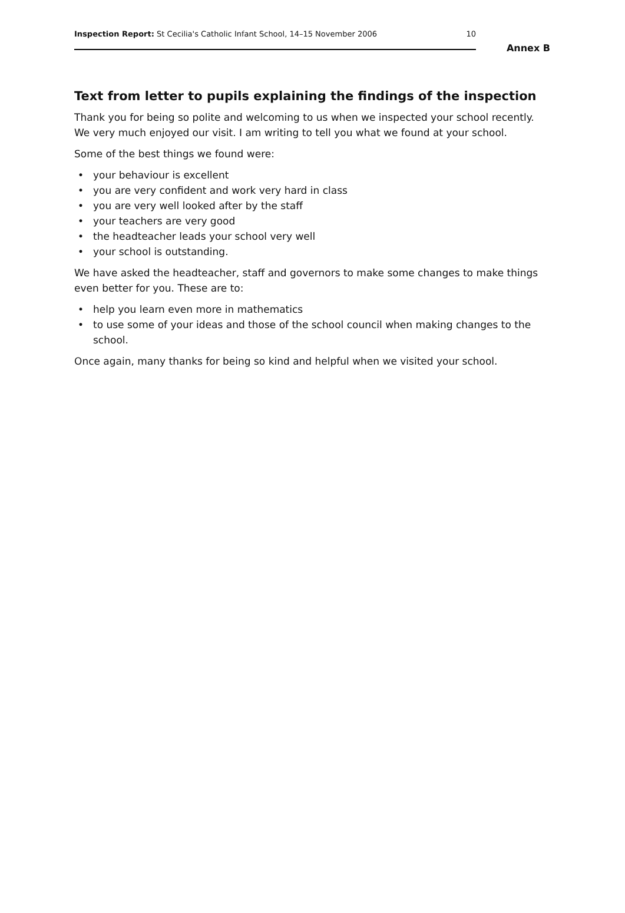Inspection Report: St Cecilia's Catholic Infant School, 14–15 November 2006 10
Annex B
Text from letter to pupils explaining the findings of the inspection
Thank you for being so polite and welcoming to us when we inspected your school recently. We very much enjoyed our visit. I am writing to tell you what we found at your school.
Some of the best things we found were:
• your behaviour is excellent
• you are very confident and work very hard in class
• you are very well looked after by the staff
• your teachers are very good
• the headteacher leads your school very well
• your school is outstanding.
We have asked the headteacher, staff and governors to make some changes to make things even better for you. These are to:
• help you learn even more in mathematics
• to use some of your ideas and those of the school council when making changes to the school.
Once again, many thanks for being so kind and helpful when we visited your school.